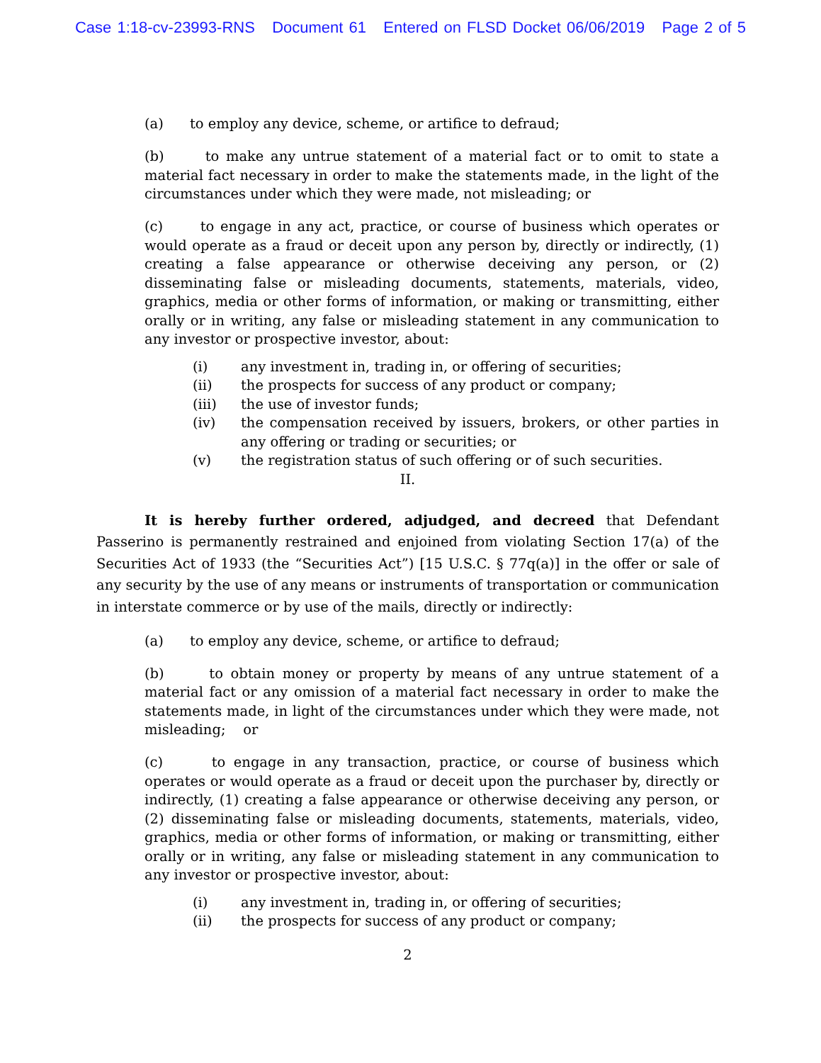Case 1:18-cv-23993-RNS Document 61 Entered on FLSD Docket 06/06/2019 Page 2 of 5
(a) to employ any device, scheme, or artifice to defraud;
(b) to make any untrue statement of a material fact or to omit to state a material fact necessary in order to make the statements made, in the light of the circumstances under which they were made, not misleading; or
(c) to engage in any act, practice, or course of business which operates or would operate as a fraud or deceit upon any person by, directly or indirectly, (1) creating a false appearance or otherwise deceiving any person, or (2) disseminating false or misleading documents, statements, materials, video, graphics, media or other forms of information, or making or transmitting, either orally or in writing, any false or misleading statement in any communication to any investor or prospective investor, about:
(i) any investment in, trading in, or offering of securities;
(ii) the prospects for success of any product or company;
(iii) the use of investor funds;
(iv) the compensation received by issuers, brokers, or other parties in any offering or trading or securities; or
(v) the registration status of such offering or of such securities.
II.
It is hereby further ordered, adjudged, and decreed that Defendant Passerino is permanently restrained and enjoined from violating Section 17(a) of the Securities Act of 1933 (the “Securities Act”) [15 U.S.C. § 77q(a)] in the offer or sale of any security by the use of any means or instruments of transportation or communication in interstate commerce or by use of the mails, directly or indirectly:
(a) to employ any device, scheme, or artifice to defraud;
(b) to obtain money or property by means of any untrue statement of a material fact or any omission of a material fact necessary in order to make the statements made, in light of the circumstances under which they were made, not misleading; or
(c) to engage in any transaction, practice, or course of business which operates or would operate as a fraud or deceit upon the purchaser by, directly or indirectly, (1) creating a false appearance or otherwise deceiving any person, or (2) disseminating false or misleading documents, statements, materials, video, graphics, media or other forms of information, or making or transmitting, either orally or in writing, any false or misleading statement in any communication to any investor or prospective investor, about:
(i) any investment in, trading in, or offering of securities;
(ii) the prospects for success of any product or company;
2